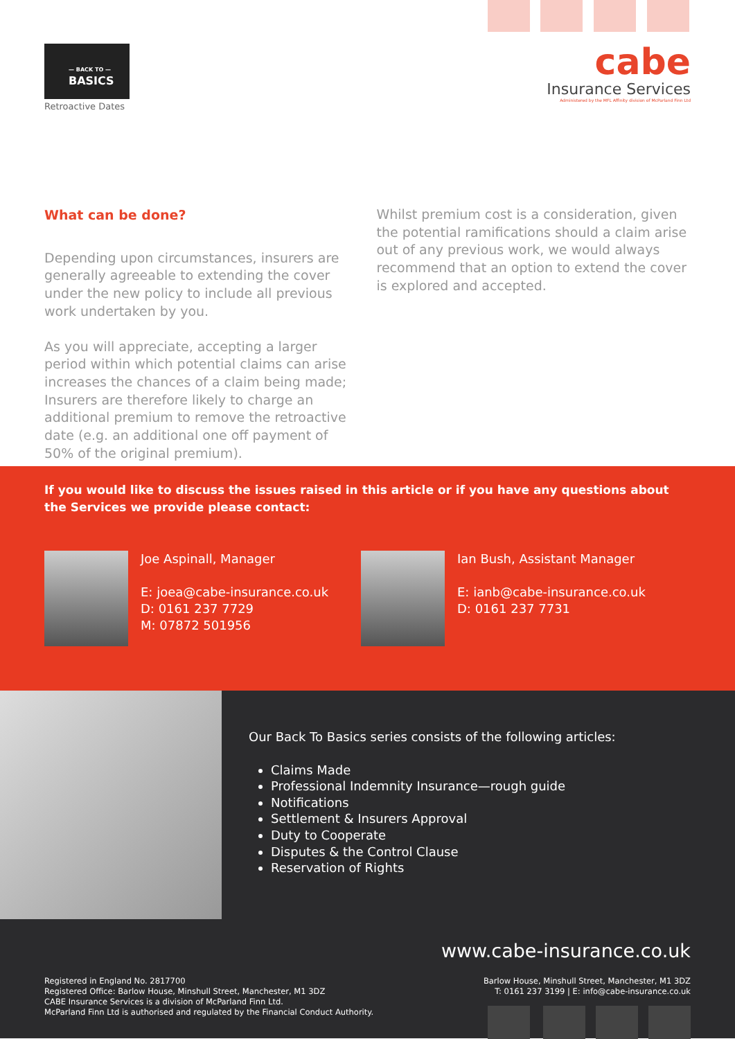— BACK TO —
BASICS
Retroactive Dates
cabe
Insurance Services
Administered by the MFL Affinity division of McParland Finn Ltd
What can be done?
Depending upon circumstances, insurers are generally agreeable to extending the cover under the new policy to include all previous work undertaken by you.
As you will appreciate, accepting a larger period within which potential claims can arise increases the chances of a claim being made; Insurers are therefore likely to charge an additional premium to remove the retroactive date (e.g. an additional one off payment of 50% of the original premium).
Whilst premium cost is a consideration, given the potential ramifications should a claim arise out of any previous work, we would always recommend that an option to extend the cover is explored and accepted.
If you would like to discuss the issues raised in this article or if you have any questions about the Services we provide please contact:
Joe Aspinall, Manager
E: joea@cabe-insurance.co.uk
D: 0161 237 7729
M: 07872 501956
Ian Bush, Assistant Manager
E: ianb@cabe-insurance.co.uk
D: 0161 237 7731
Our Back To Basics series consists of the following articles:
Claims Made
Professional Indemnity Insurance—rough guide
Notifications
Settlement & Insurers Approval
Duty to Cooperate
Disputes & the Control Clause
Reservation of Rights
www.cabe-insurance.co.uk
Registered in England No. 2817700
Registered Office: Barlow House, Minshull Street, Manchester, M1 3DZ
CABE Insurance Services is a division of McParland Finn Ltd.
McParland Finn Ltd is authorised and regulated by the Financial Conduct Authority.
Barlow House, Minshull Street, Manchester, M1 3DZ
T: 0161 237 3199 | E: info@cabe-insurance.co.uk